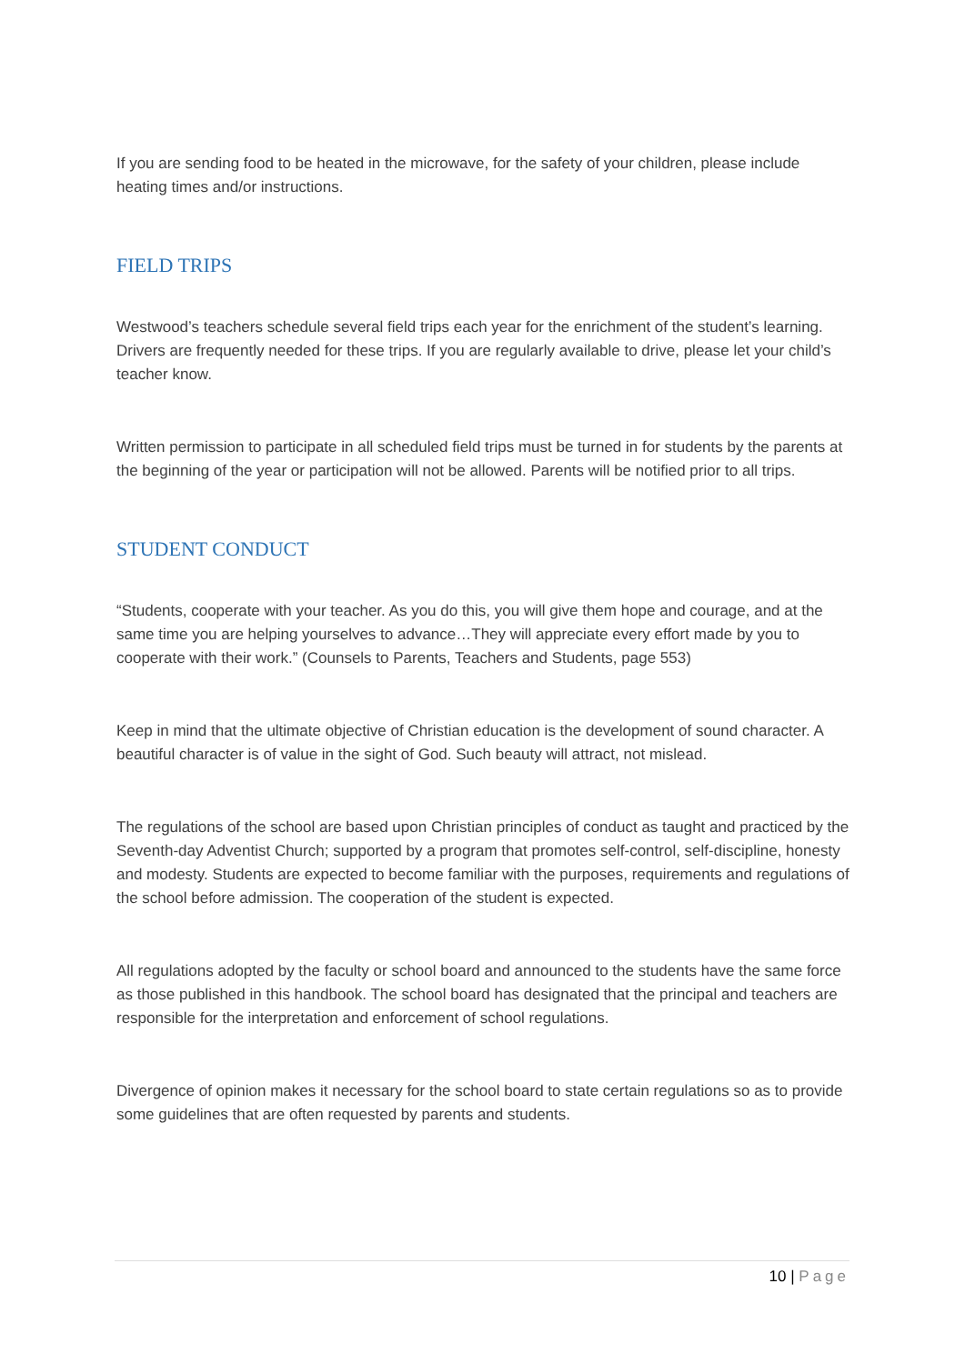If you are sending food to be heated in the microwave, for the safety of your children, please include heating times and/or instructions.
FIELD TRIPS
Westwood’s teachers schedule several field trips each year for the enrichment of the student’s learning. Drivers are frequently needed for these trips. If you are regularly available to drive, please let your child’s teacher know.
Written permission to participate in all scheduled field trips must be turned in for students by the parents at the beginning of the year or participation will not be allowed. Parents will be notified prior to all trips.
STUDENT CONDUCT
“Students, cooperate with your teacher. As you do this, you will give them hope and courage, and at the same time you are helping yourselves to advance…They will appreciate every effort made by you to cooperate with their work.” (Counsels to Parents, Teachers and Students, page 553)
Keep in mind that the ultimate objective of Christian education is the development of sound character. A beautiful character is of value in the sight of God. Such beauty will attract, not mislead.
The regulations of the school are based upon Christian principles of conduct as taught and practiced by the Seventh-day Adventist Church; supported by a program that promotes self-control, self-discipline, honesty and modesty. Students are expected to become familiar with the purposes, requirements and regulations of the school before admission. The cooperation of the student is expected.
All regulations adopted by the faculty or school board and announced to the students have the same force as those published in this handbook. The school board has designated that the principal and teachers are responsible for the interpretation and enforcement of school regulations.
Divergence of opinion makes it necessary for the school board to state certain regulations so as to provide some guidelines that are often requested by parents and students.
10 | Page